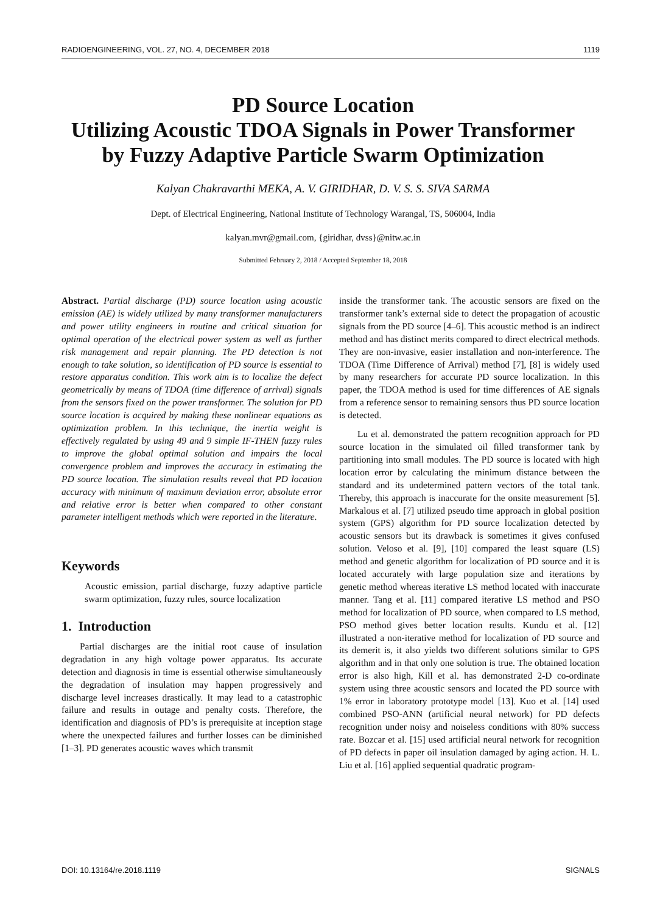RADIOENGINEERING, VOL. 27, NO. 4, DECEMBER 2018 1119
PD Source Location
Utilizing Acoustic TDOA Signals in Power Transformer
by Fuzzy Adaptive Particle Swarm Optimization
Kalyan Chakravarthi MEKA, A. V. GIRIDHAR, D. V. S. S. SIVA SARMA
Dept. of Electrical Engineering, National Institute of Technology Warangal, TS, 506004, India
kalyan.mvr@gmail.com, {giridhar, dvss}@nitw.ac.in
Submitted February 2, 2018 / Accepted September 18, 2018
Abstract. Partial discharge (PD) source location using acoustic emission (AE) is widely utilized by many transformer manufacturers and power utility engineers in routine and critical situation for optimal operation of the electrical power system as well as further risk management and repair planning. The PD detection is not enough to take solution, so identification of PD source is essential to restore apparatus condition. This work aim is to localize the defect geometrically by means of TDOA (time difference of arrival) signals from the sensors fixed on the power transformer. The solution for PD source location is acquired by making these nonlinear equations as optimization problem. In this technique, the inertia weight is effectively regulated by using 49 and 9 simple IF-THEN fuzzy rules to improve the global optimal solution and impairs the local convergence problem and improves the accuracy in estimating the PD source location. The simulation results reveal that PD location accuracy with minimum of maximum deviation error, absolute error and relative error is better when compared to other constant parameter intelligent methods which were reported in the literature.
Keywords
Acoustic emission, partial discharge, fuzzy adaptive particle swarm optimization, fuzzy rules, source localization
1. Introduction
Partial discharges are the initial root cause of insulation degradation in any high voltage power apparatus. Its accurate detection and diagnosis in time is essential otherwise simultaneously the degradation of insulation may happen progressively and discharge level increases drastically. It may lead to a catastrophic failure and results in outage and penalty costs. Therefore, the identification and diagnosis of PD’s is prerequisite at inception stage where the unexpected failures and further losses can be diminished [1–3]. PD generates acoustic waves which transmit
inside the transformer tank. The acoustic sensors are fixed on the transformer tank’s external side to detect the propagation of acoustic signals from the PD source [4–6]. This acoustic method is an indirect method and has distinct merits compared to direct electrical methods. They are non-invasive, easier installation and non-interference. The TDOA (Time Difference of Arrival) method [7], [8] is widely used by many researchers for accurate PD source localization. In this paper, the TDOA method is used for time differences of AE signals from a reference sensor to remaining sensors thus PD source location is detected.
Lu et al. demonstrated the pattern recognition approach for PD source location in the simulated oil filled transformer tank by partitioning into small modules. The PD source is located with high location error by calculating the minimum distance between the standard and its undetermined pattern vectors of the total tank. Thereby, this approach is inaccurate for the onsite measurement [5]. Markalous et al. [7] utilized pseudo time approach in global position system (GPS) algorithm for PD source localization detected by acoustic sensors but its drawback is sometimes it gives confused solution. Veloso et al. [9], [10] compared the least square (LS) method and genetic algorithm for localization of PD source and it is located accurately with large population size and iterations by genetic method whereas iterative LS method located with inaccurate manner. Tang et al. [11] compared iterative LS method and PSO method for localization of PD source, when compared to LS method, PSO method gives better location results. Kundu et al. [12] illustrated a non-iterative method for localization of PD source and its demerit is, it also yields two different solutions similar to GPS algorithm and in that only one solution is true. The obtained location error is also high, Kill et al. has demonstrated 2-D co-ordinate system using three acoustic sensors and located the PD source with 1% error in laboratory prototype model [13]. Kuo et al. [14] used combined PSO-ANN (artificial neural network) for PD defects recognition under noisy and noiseless conditions with 80% success rate. Bozcar et al. [15] used artificial neural network for recognition of PD defects in paper oil insulation damaged by aging action. H. L. Liu et al. [16] applied sequential quadratic program-
DOI: 10.13164/re.2018.1119 SIGNALS